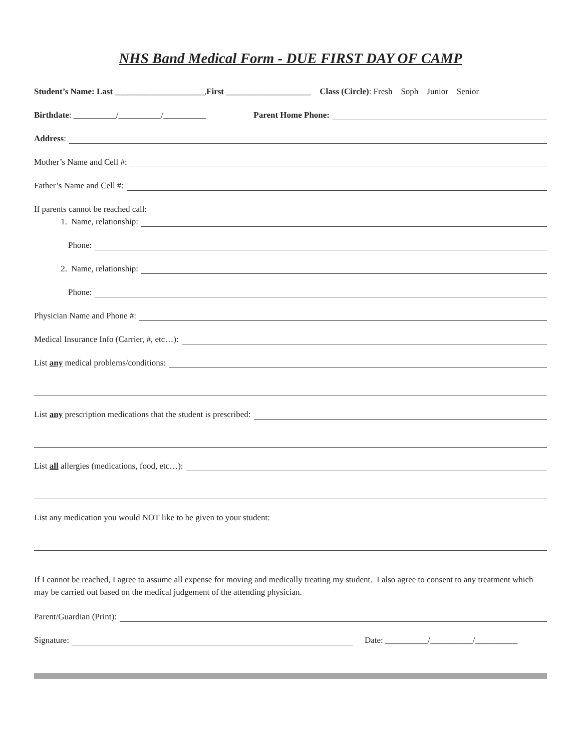NHS Band Medical Form - DUE FIRST DAY OF CAMP
Student’s Name: Last _____________________, First ____________________ Class (Circle): Fresh Soph Junior Senior
Birthdate: __________/__________/__________ Parent Home Phone:
Address:
Mother’s Name and Cell #:
Father’s Name and Cell #:
If parents cannot be reached call:
1. Name, relationship:
Phone:
2. Name, relationship:
Phone:
Physician Name and Phone #:
Medical Insurance Info (Carrier, #, etc…):
List any medical problems/conditions:
List any prescription medications that the student is prescribed:
List all allergies (medications, food, etc…):
List any medication you would NOT like to be given to your student:
If I cannot be reached, I agree to assume all expense for moving and medically treating my student. I also agree to consent to any treatment which may be carried out based on the medical judgement of the attending physician.
Parent/Guardian (Print):
Signature: Date: __________/__________/__________